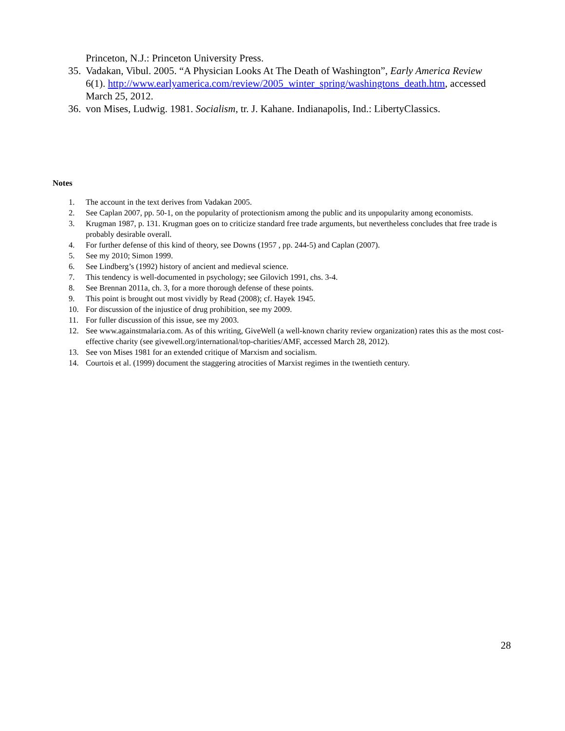Princeton, N.J.: Princeton University Press.
35. Vadakan, Vibul. 2005. “A Physician Looks At The Death of Washington”, Early America Review 6(1). http://www.earlyamerica.com/review/2005_winter_spring/washingtons_death.htm, accessed March 25, 2012.
36. von Mises, Ludwig. 1981. Socialism, tr. J. Kahane. Indianapolis, Ind.: LibertyClassics.
Notes
1. The account in the text derives from Vadakan 2005.
2. See Caplan 2007, pp. 50-1, on the popularity of protectionism among the public and its unpopularity among economists.
3. Krugman 1987, p. 131. Krugman goes on to criticize standard free trade arguments, but nevertheless concludes that free trade is probably desirable overall.
4. For further defense of this kind of theory, see Downs (1957 , pp. 244-5) and Caplan (2007).
5. See my 2010; Simon 1999.
6. See Lindberg’s (1992) history of ancient and medieval science.
7. This tendency is well-documented in psychology; see Gilovich 1991, chs. 3-4.
8. See Brennan 2011a, ch. 3, for a more thorough defense of these points.
9. This point is brought out most vividly by Read (2008); cf. Hayek 1945.
10. For discussion of the injustice of drug prohibition, see my 2009.
11. For fuller discussion of this issue, see my 2003.
12. See www.againstmalaria.com. As of this writing, GiveWell (a well-known charity review organization) rates this as the most cost-effective charity (see givewell.org/international/top-charities/AMF, accessed March 28, 2012).
13. See von Mises 1981 for an extended critique of Marxism and socialism.
14. Courtois et al. (1999) document the staggering atrocities of Marxist regimes in the twentieth century.
28